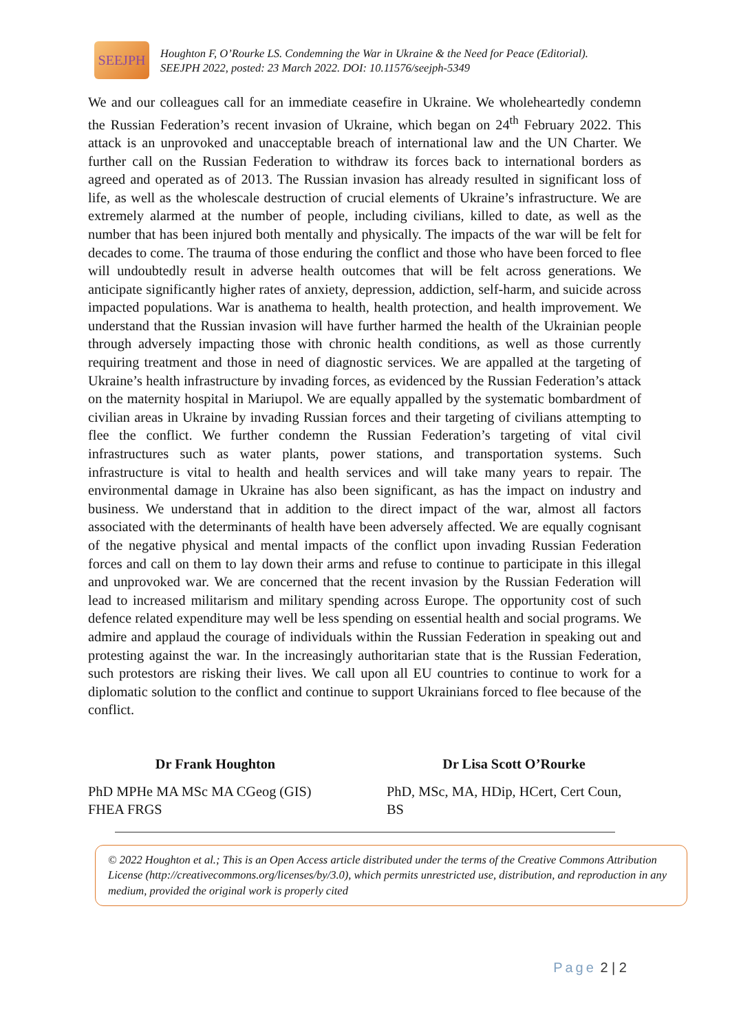SEEJPH
Houghton F, O’Rourke LS. Condemning the War in Ukraine & the Need for Peace (Editorial).
SEEJPH 2022, posted: 23 March 2022. DOI: 10.11576/seejph-5349
We and our colleagues call for an immediate ceasefire in Ukraine. We wholeheartedly condemn the Russian Federation’s recent invasion of Ukraine, which began on 24<sup>th</sup> February 2022. This attack is an unprovoked and unacceptable breach of international law and the UN Charter. We further call on the Russian Federation to withdraw its forces back to international borders as agreed and operated as of 2013. The Russian invasion has already resulted in significant loss of life, as well as the wholescale destruction of crucial elements of Ukraine’s infrastructure. We are extremely alarmed at the number of people, including civilians, killed to date, as well as the number that has been injured both mentally and physically. The impacts of the war will be felt for decades to come. The trauma of those enduring the conflict and those who have been forced to flee will undoubtedly result in adverse health outcomes that will be felt across generations. We anticipate significantly higher rates of anxiety, depression, addiction, self-harm, and suicide across impacted populations. War is anathema to health, health protection, and health improvement. We understand that the Russian invasion will have further harmed the health of the Ukrainian people through adversely impacting those with chronic health conditions, as well as those currently requiring treatment and those in need of diagnostic services. We are appalled at the targeting of Ukraine’s health infrastructure by invading forces, as evidenced by the Russian Federation’s attack on the maternity hospital in Mariupol. We are equally appalled by the systematic bombardment of civilian areas in Ukraine by invading Russian forces and their targeting of civilians attempting to flee the conflict. We further condemn the Russian Federation’s targeting of vital civil infrastructures such as water plants, power stations, and transportation systems. Such infrastructure is vital to health and health services and will take many years to repair. The environmental damage in Ukraine has also been significant, as has the impact on industry and business. We understand that in addition to the direct impact of the war, almost all factors associated with the determinants of health have been adversely affected. We are equally cognisant of the negative physical and mental impacts of the conflict upon invading Russian Federation forces and call on them to lay down their arms and refuse to continue to participate in this illegal and unprovoked war. We are concerned that the recent invasion by the Russian Federation will lead to increased militarism and military spending across Europe. The opportunity cost of such defence related expenditure may well be less spending on essential health and social programs. We admire and applaud the courage of individuals within the Russian Federation in speaking out and protesting against the war. In the increasingly authoritarian state that is the Russian Federation, such protestors are risking their lives. We call upon all EU countries to continue to work for a diplomatic solution to the conflict and continue to support Ukrainians forced to flee because of the conflict.
Dr Frank Houghton
PhD MPHe MA MSc MA CGeog (GIS) FHEA FRGS
Dr Lisa Scott O’Rourke
PhD, MSc, MA, HDip, HCert, Cert Coun, BS
© 2022 Houghton et al.; This is an Open Access article distributed under the terms of the Creative Commons Attribution License (http://creativecommons.org/licenses/by/3.0), which permits unrestricted use, distribution, and reproduction in any medium, provided the original work is properly cited
Page 2 | 2